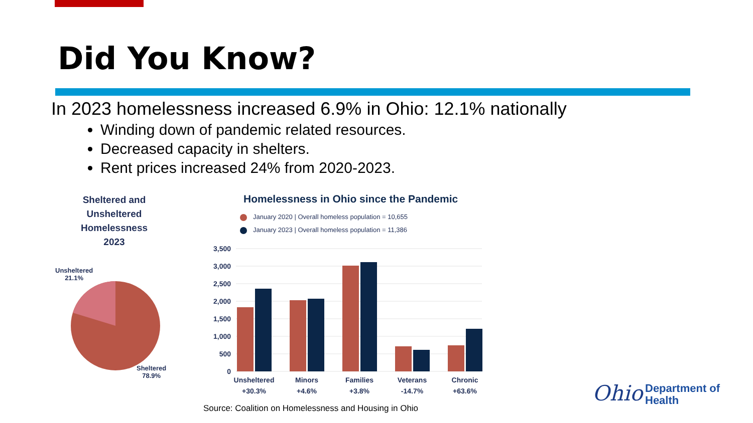Did You Know?
In 2023 homelessness increased 6.9% in Ohio: 12.1% nationally
Winding down of pandemic related resources.
Decreased capacity in shelters.
Rent prices increased 24% from 2020-2023.
Sheltered and Unsheltered Homelessness 2023
Unsheltered
21.1%
Sheltered
78.9%
Homelessness in Ohio since the Pandemic
January 2020 | Overall homeless population = 10,655
January 2023 | Overall homeless population = 11,386
3,500
3,000
2,500
2,000
1,500
1,000
500
0
Unsheltered
+30.3%
Minors
+4.6%
Families
+3.8%
Veterans
-14.7%
Chronic
+63.6%
Source: Coalition on Homelessness and Housing in Ohio
Ohio
Department of
Health